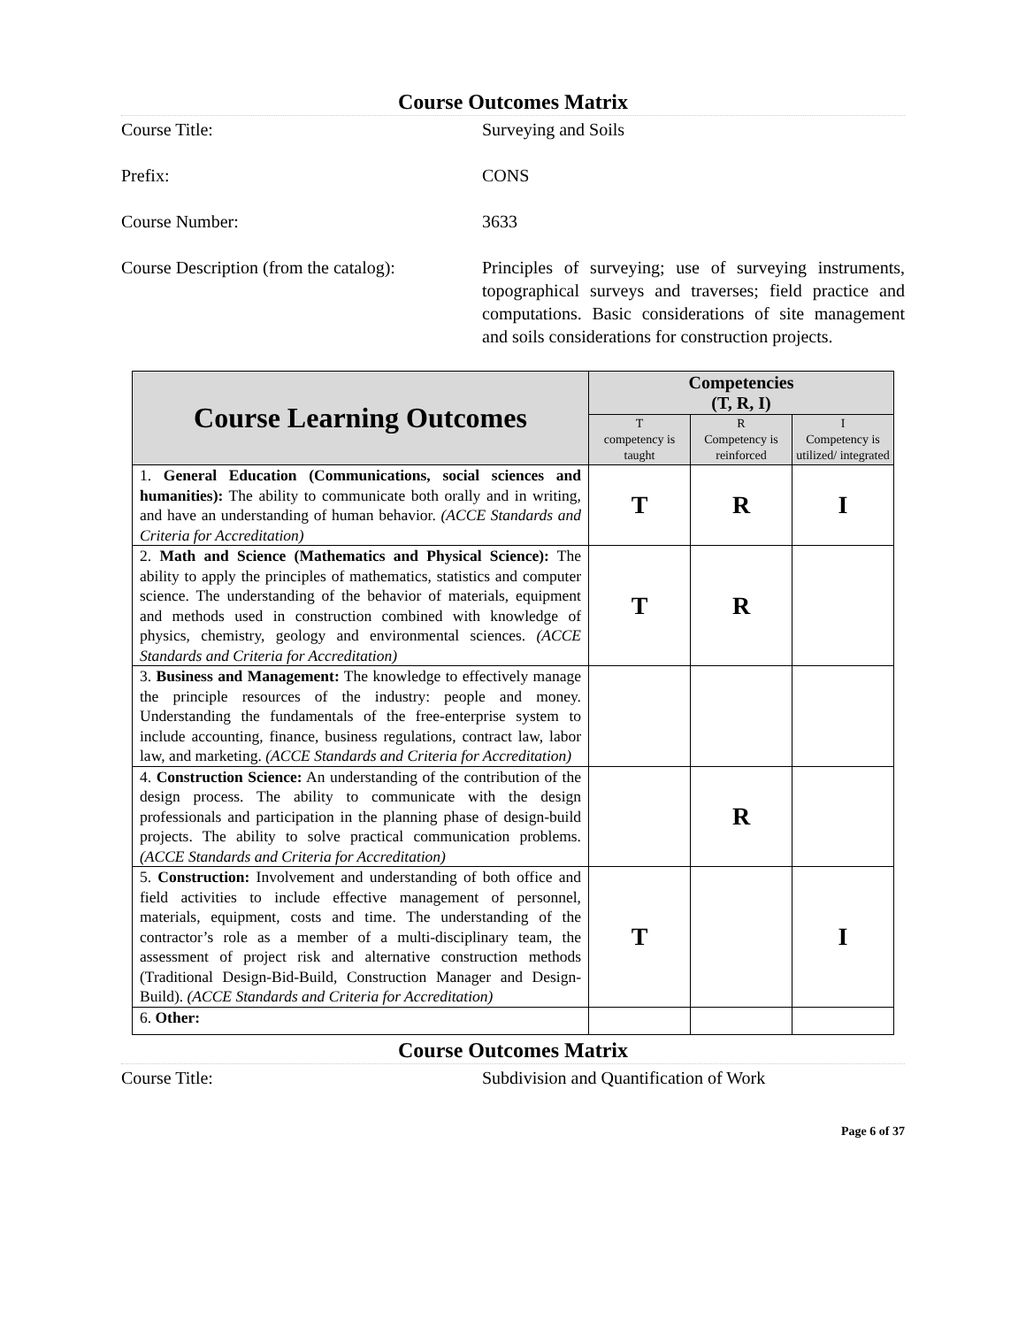Course Outcomes Matrix
Course Title: Surveying and Soils
Prefix: CONS
Course Number: 3633
Course Description (from the catalog):
Principles of surveying; use of surveying instruments, topographical surveys and traverses; field practice and computations. Basic considerations of site management and soils considerations for construction projects.
| Course Learning Outcomes | Competencies (T, R, I) | | |
| --- | --- | --- | --- |
| | T competency is taught | R Competency is reinforced | I Competency is utilized/ integrated |
| 1. General Education (Communications, social sciences and humanities): The ability to communicate both orally and in writing, and have an understanding of human behavior. (ACCE Standards and Criteria for Accreditation) | T | R | I |
| 2. Math and Science (Mathematics and Physical Science): The ability to apply the principles of mathematics, statistics and computer science. The understanding of the behavior of materials, equipment and methods used in construction combined with knowledge of physics, chemistry, geology and environmental sciences. (ACCE Standards and Criteria for Accreditation) | T | R | |
| 3. Business and Management: The knowledge to effectively manage the principle resources of the industry: people and money. Understanding the fundamentals of the free-enterprise system to include accounting, finance, business regulations, contract law, labor law, and marketing. (ACCE Standards and Criteria for Accreditation) | | | |
| 4. Construction Science: An understanding of the contribution of the design process. The ability to communicate with the design professionals and participation in the planning phase of design-build projects. The ability to solve practical communication problems. (ACCE Standards and Criteria for Accreditation) | | R | |
| 5. Construction: Involvement and understanding of both office and field activities to include effective management of personnel, materials, equipment, costs and time. The understanding of the contractor’s role as a member of a multi-disciplinary team, the assessment of project risk and alternative construction methods (Traditional Design-Bid-Build, Construction Manager and Design-Build). (ACCE Standards and Criteria for Accreditation) | T | | I |
| 6. Other: | | | |
Course Outcomes Matrix
Course Title: Subdivision and Quantification of Work
Page 6 of 37